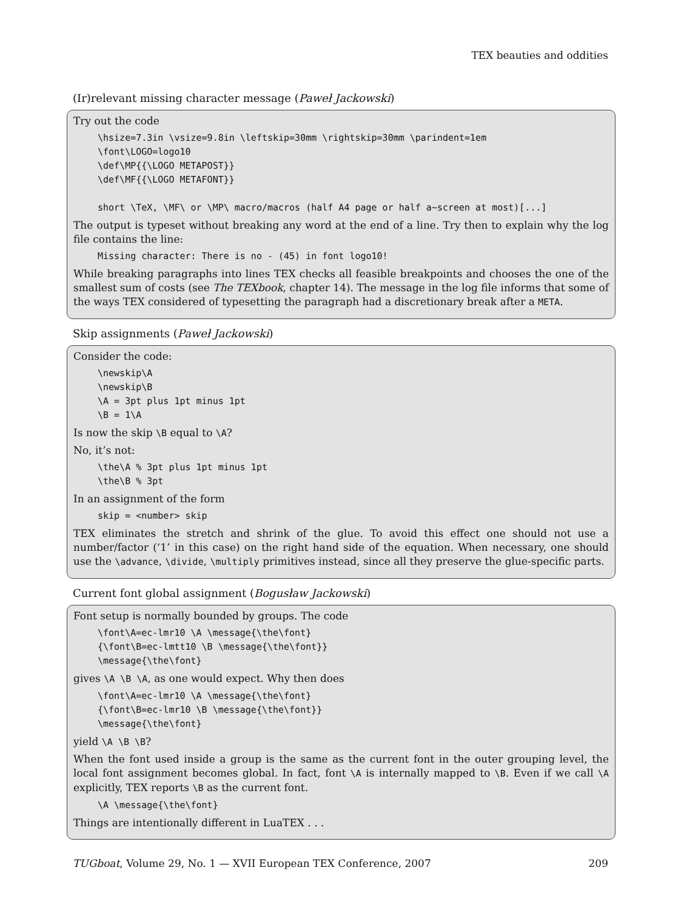TEX beauties and oddities
(Ir)relevant missing character message (Paweł Jackowski)
Try out the code
\hsize=7.3in \vsize=9.8in \leftskip=30mm \rightskip=30mm \parindent=1em
\font\LOGO=logo10
\def\MP{{\LOGO METAPOST}}
\def\MF{{\LOGO METAFONT}}

short \TeX, \MF\ or \MP\ macro/macros (half A4 page or half a~screen at most)[...]
The output is typeset without breaking any word at the end of a line. Try then to explain why the log file contains the line:
Missing character: There is no - (45) in font logo10!
While breaking paragraphs into lines TEX checks all feasible breakpoints and chooses the one of the smallest sum of costs (see The TEXbook, chapter 14). The message in the log file informs that some of the ways TEX considered of typesetting the paragraph had a discretionary break after a META.
Skip assignments (Paweł Jackowski)
Consider the code:
\newskip\A
\newskip\B
\A = 3pt plus 1pt minus 1pt
\B = 1\A
Is now the skip \B equal to \A?
No, it’s not:
\the\A % 3pt plus 1pt minus 1pt
\the\B % 3pt
In an assignment of the form
skip = <number> skip
TEX eliminates the stretch and shrink of the glue. To avoid this effect one should not use a number/factor (‘1’ in this case) on the right hand side of the equation. When necessary, one should use the \advance, \divide, \multiply primitives instead, since all they preserve the glue-specific parts.
Current font global assignment (Bogusław Jackowski)
Font setup is normally bounded by groups. The code
\font\A=ec-lmr10 \A \message{\the\font}
{\font\B=ec-lmtt10 \B \message{\the\font}}
\message{\the\font}
gives \A \B \A, as one would expect. Why then does
\font\A=ec-lmr10 \A \message{\the\font}
{\font\B=ec-lmr10 \B \message{\the\font}}
\message{\the\font}
yield \A \B \B?
When the font used inside a group is the same as the current font in the outer grouping level, the local font assignment becomes global. In fact, font \A is internally mapped to \B. Even if we call \A explicitly, TEX reports \B as the current font.
\A \message{\the\font}
Things are intentionally different in LuaTEX . . .
TUGboat, Volume 29, No. 1 — XVII European TEX Conference, 2007 209